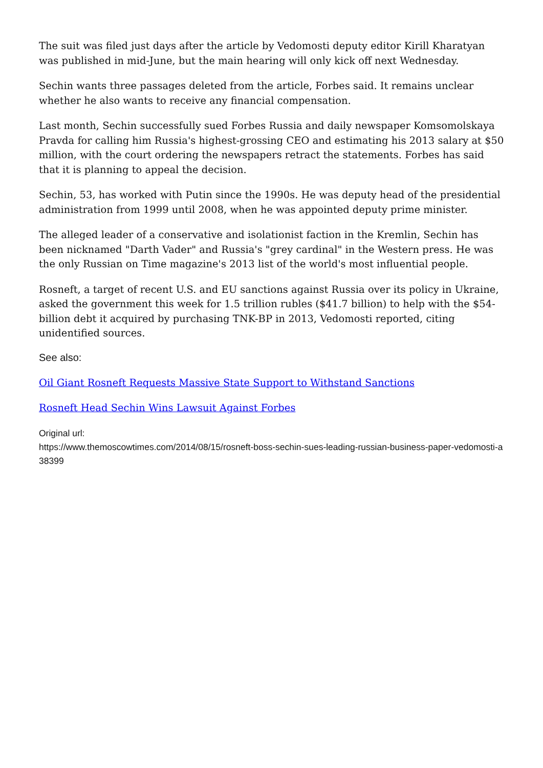The suit was filed just days after the article by Vedomosti deputy editor Kirill Kharatyan was published in mid-June, but the main hearing will only kick off next Wednesday.
Sechin wants three passages deleted from the article, Forbes said. It remains unclear whether he also wants to receive any financial compensation.
Last month, Sechin successfully sued Forbes Russia and daily newspaper Komsomolskaya Pravda for calling him Russia's highest-grossing CEO and estimating his 2013 salary at $50 million, with the court ordering the newspapers retract the statements. Forbes has said that it is planning to appeal the decision.
Sechin, 53, has worked with Putin since the 1990s. He was deputy head of the presidential administration from 1999 until 2008, when he was appointed deputy prime minister.
The alleged leader of a conservative and isolationist faction in the Kremlin, Sechin has been nicknamed "Darth Vader" and Russia's "grey cardinal" in the Western press. He was the only Russian on Time magazine's 2013 list of the world's most influential people.
Rosneft, a target of recent U.S. and EU sanctions against Russia over its policy in Ukraine, asked the government this week for 1.5 trillion rubles ($41.7 billion) to help with the $54-billion debt it acquired by purchasing TNK-BP in 2013, Vedomosti reported, citing unidentified sources.
See also:
Oil Giant Rosneft Requests Massive State Support to Withstand Sanctions
Rosneft Head Sechin Wins Lawsuit Against Forbes
Original url:
https://www.themoscowtimes.com/2014/08/15/rosneft-boss-sechin-sues-leading-russian-business-paper-vedomosti-a38399